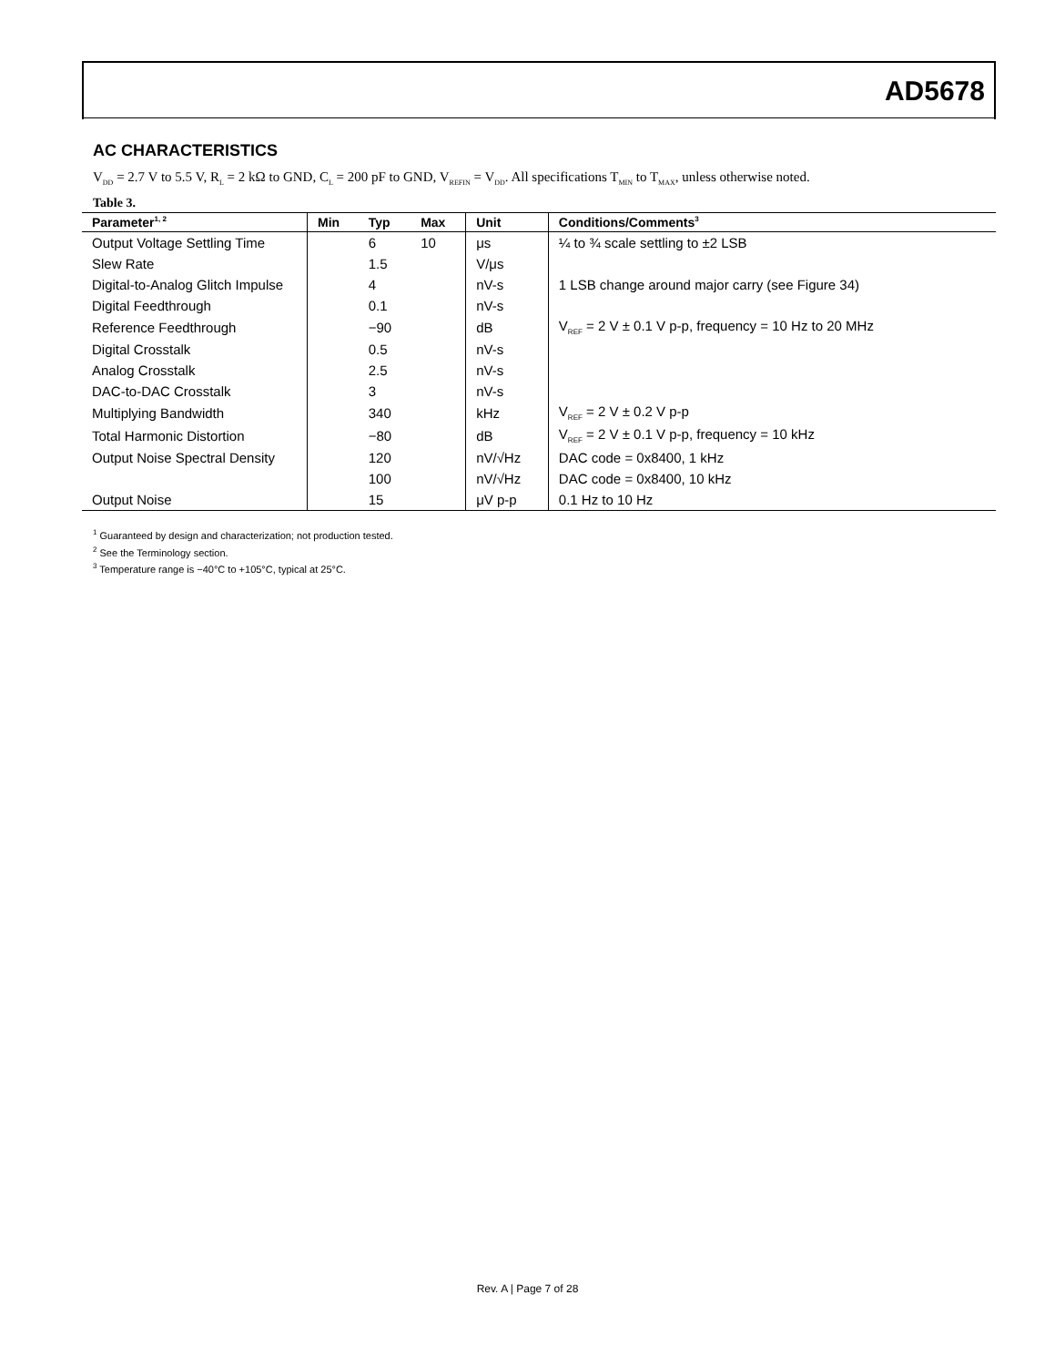AD5678
AC CHARACTERISTICS
V<sub>DD</sub> = 2.7 V to 5.5 V, R<sub>L</sub> = 2 kΩ to GND, C<sub>L</sub> = 200 pF to GND, V<sub>REFIN</sub> = V<sub>DD</sub>. All specifications T<sub>MIN</sub> to T<sub>MAX</sub>, unless otherwise noted.
Table 3.
| Parameter<sup>1, 2</sup> | Min | Typ | Max | Unit | Conditions/Comments<sup>3</sup> |
| --- | --- | --- | --- | --- | --- |
| Output Voltage Settling Time | | 6 | 10 | μs | ¼ to ¾ scale settling to ±2 LSB |
| Slew Rate | | 1.5 | | V/μs | |
| Digital-to-Analog Glitch Impulse | | 4 | | nV-s | 1 LSB change around major carry (see Figure 34) |
| Digital Feedthrough | | 0.1 | | nV-s | |
| Reference Feedthrough | | −90 | | dB | V<sub>REF</sub> = 2 V ± 0.1 V p-p, frequency = 10 Hz to 20 MHz |
| Digital Crosstalk | | 0.5 | | nV-s | |
| Analog Crosstalk | | 2.5 | | nV-s | |
| DAC-to-DAC Crosstalk | | 3 | | nV-s | |
| Multiplying Bandwidth | | 340 | | kHz | V<sub>REF</sub> = 2 V ± 0.2 V p-p |
| Total Harmonic Distortion | | −80 | | dB | V<sub>REF</sub> = 2 V ± 0.1 V p-p, frequency = 10 kHz |
| Output Noise Spectral Density | | 120 | | nV/√Hz | DAC code = 0x8400, 1 kHz |
| | | 100 | | nV/√Hz | DAC code = 0x8400, 10 kHz |
| Output Noise | | 15 | | μV p-p | 0.1 Hz to 10 Hz |
<sup>1</sup> Guaranteed by design and characterization; not production tested.
<sup>2</sup> See the Terminology section.
<sup>3</sup> Temperature range is −40°C to +105°C, typical at 25°C.
Rev. A | Page 7 of 28